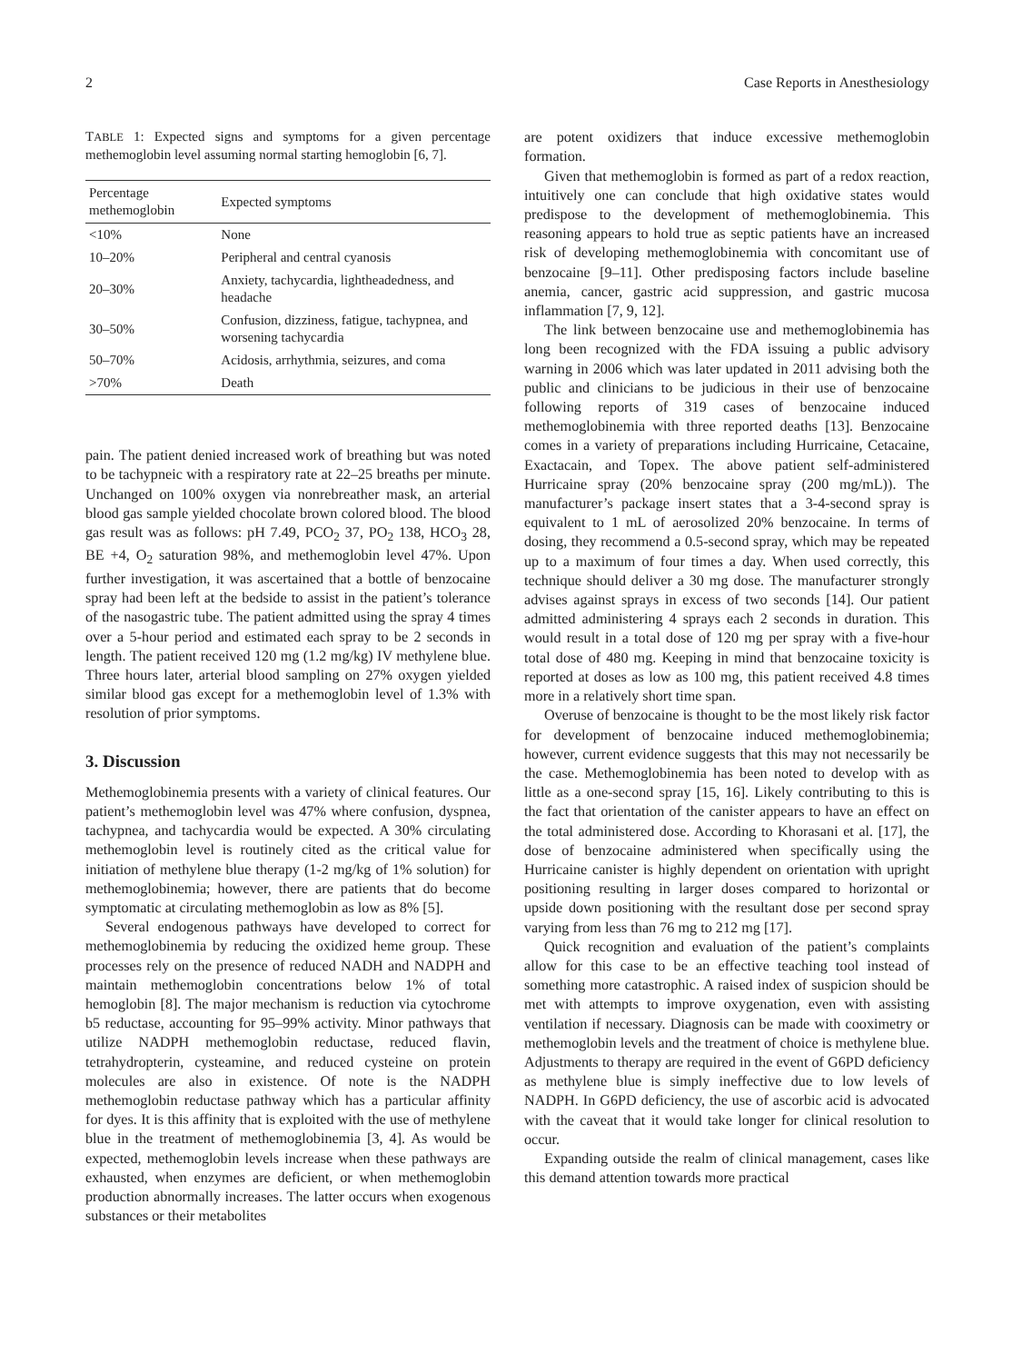2 Case Reports in Anesthesiology
TABLE 1: Expected signs and symptoms for a given percentage methemoglobin level assuming normal starting hemoglobin [6, 7].
| Percentage methemoglobin | Expected symptoms |
| --- | --- |
| <10% | None |
| 10–20% | Peripheral and central cyanosis |
| 20–30% | Anxiety, tachycardia, lightheadedness, and headache |
| 30–50% | Confusion, dizziness, fatigue, tachypnea, and worsening tachycardia |
| 50–70% | Acidosis, arrhythmia, seizures, and coma |
| >70% | Death |
pain. The patient denied increased work of breathing but was noted to be tachypneic with a respiratory rate at 22–25 breaths per minute. Unchanged on 100% oxygen via nonrebreather mask, an arterial blood gas sample yielded chocolate brown colored blood. The blood gas result was as follows: pH 7.49, PCO<sub>2</sub> 37, PO<sub>2</sub> 138, HCO<sub>3</sub> 28, BE +4, O<sub>2</sub> saturation 98%, and methemoglobin level 47%. Upon further investigation, it was ascertained that a bottle of benzocaine spray had been left at the bedside to assist in the patient’s tolerance of the nasogastric tube. The patient admitted using the spray 4 times over a 5-hour period and estimated each spray to be 2 seconds in length. The patient received 120 mg (1.2 mg/kg) IV methylene blue. Three hours later, arterial blood sampling on 27% oxygen yielded similar blood gas except for a methemoglobin level of 1.3% with resolution of prior symptoms.
3. Discussion
Methemoglobinemia presents with a variety of clinical features. Our patient’s methemoglobin level was 47% where confusion, dyspnea, tachypnea, and tachycardia would be expected. A 30% circulating methemoglobin level is routinely cited as the critical value for initiation of methylene blue therapy (1-2 mg/kg of 1% solution) for methemoglobinemia; however, there are patients that do become symptomatic at circulating methemoglobin as low as 8% [5].
Several endogenous pathways have developed to correct for methemoglobinemia by reducing the oxidized heme group. These processes rely on the presence of reduced NADH and NADPH and maintain methemoglobin concentrations below 1% of total hemoglobin [8]. The major mechanism is reduction via cytochrome b5 reductase, accounting for 95–99% activity. Minor pathways that utilize NADPH methemoglobin reductase, reduced flavin, tetrahydropterin, cysteamine, and reduced cysteine on protein molecules are also in existence. Of note is the NADPH methemoglobin reductase pathway which has a particular affinity for dyes. It is this affinity that is exploited with the use of methylene blue in the treatment of methemoglobinemia [3, 4]. As would be expected, methemoglobin levels increase when these pathways are exhausted, when enzymes are deficient, or when methemoglobin production abnormally increases. The latter occurs when exogenous substances or their metabolites
are potent oxidizers that induce excessive methemoglobin formation.
Given that methemoglobin is formed as part of a redox reaction, intuitively one can conclude that high oxidative states would predispose to the development of methemoglobinemia. This reasoning appears to hold true as septic patients have an increased risk of developing methemoglobinemia with concomitant use of benzocaine [9–11]. Other predisposing factors include baseline anemia, cancer, gastric acid suppression, and gastric mucosa inflammation [7, 9, 12].
The link between benzocaine use and methemoglobinemia has long been recognized with the FDA issuing a public advisory warning in 2006 which was later updated in 2011 advising both the public and clinicians to be judicious in their use of benzocaine following reports of 319 cases of benzocaine induced methemoglobinemia with three reported deaths [13]. Benzocaine comes in a variety of preparations including Hurricaine, Cetacaine, Exactacain, and Topex. The above patient self-administered Hurricaine spray (20% benzocaine spray (200 mg/mL)). The manufacturer’s package insert states that a 3-4-second spray is equivalent to 1 mL of aerosolized 20% benzocaine. In terms of dosing, they recommend a 0.5-second spray, which may be repeated up to a maximum of four times a day. When used correctly, this technique should deliver a 30 mg dose. The manufacturer strongly advises against sprays in excess of two seconds [14]. Our patient admitted administering 4 sprays each 2 seconds in duration. This would result in a total dose of 120 mg per spray with a five-hour total dose of 480 mg. Keeping in mind that benzocaine toxicity is reported at doses as low as 100 mg, this patient received 4.8 times more in a relatively short time span.
Overuse of benzocaine is thought to be the most likely risk factor for development of benzocaine induced methemoglobinemia; however, current evidence suggests that this may not necessarily be the case. Methemoglobinemia has been noted to develop with as little as a one-second spray [15, 16]. Likely contributing to this is the fact that orientation of the canister appears to have an effect on the total administered dose. According to Khorasani et al. [17], the dose of benzocaine administered when specifically using the Hurricaine canister is highly dependent on orientation with upright positioning resulting in larger doses compared to horizontal or upside down positioning with the resultant dose per second spray varying from less than 76 mg to 212 mg [17].
Quick recognition and evaluation of the patient’s complaints allow for this case to be an effective teaching tool instead of something more catastrophic. A raised index of suspicion should be met with attempts to improve oxygenation, even with assisting ventilation if necessary. Diagnosis can be made with cooximetry or methemoglobin levels and the treatment of choice is methylene blue. Adjustments to therapy are required in the event of G6PD deficiency as methylene blue is simply ineffective due to low levels of NADPH. In G6PD deficiency, the use of ascorbic acid is advocated with the caveat that it would take longer for clinical resolution to occur.
Expanding outside the realm of clinical management, cases like this demand attention towards more practical